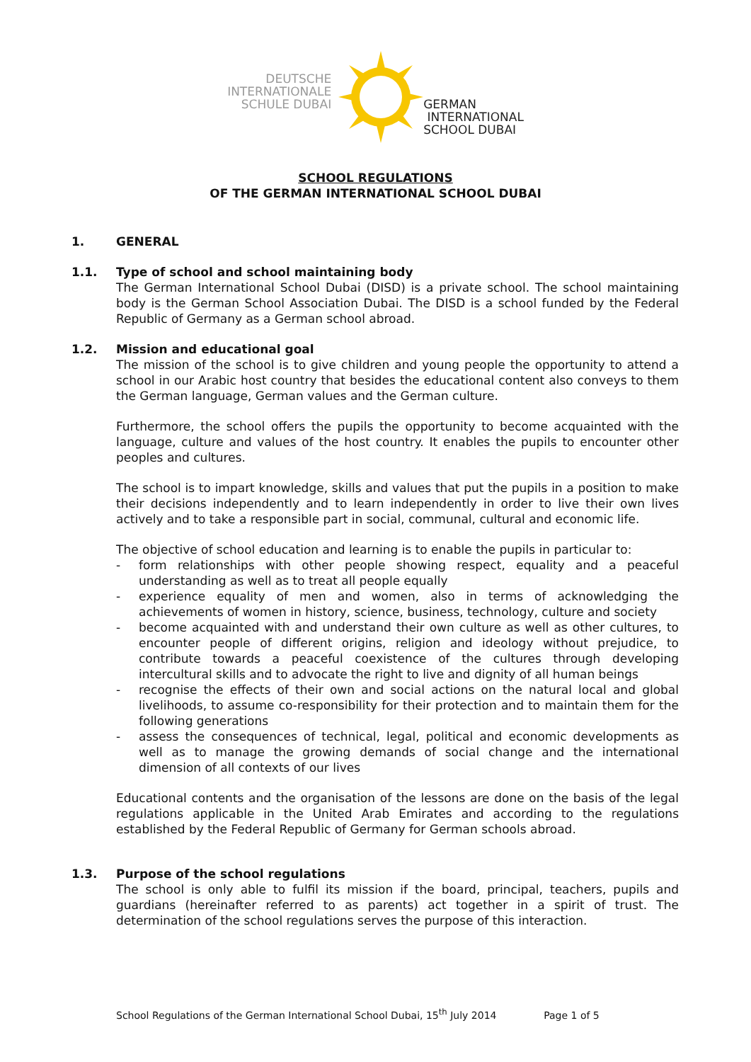DEUTSCHE
INTERNATIONALE
SCHULE DUBAI
GERMAN
INTERNATIONAL
SCHOOL DUBAI
SCHOOL REGULATIONS
OF THE GERMAN INTERNATIONAL SCHOOL DUBAI
1. GENERAL
1.1. Type of school and school maintaining body
The German International School Dubai (DISD) is a private school. The school maintaining body is the German School Association Dubai. The DISD is a school funded by the Federal Republic of Germany as a German school abroad.
1.2. Mission and educational goal
The mission of the school is to give children and young people the opportunity to attend a school in our Arabic host country that besides the educational content also conveys to them the German language, German values and the German culture.
Furthermore, the school offers the pupils the opportunity to become acquainted with the language, culture and values of the host country. It enables the pupils to encounter other peoples and cultures.
The school is to impart knowledge, skills and values that put the pupils in a position to make their decisions independently and to learn independently in order to live their own lives actively and to take a responsible part in social, communal, cultural and economic life.
The objective of school education and learning is to enable the pupils in particular to:
- form relationships with other people showing respect, equality and a peaceful understanding as well as to treat all people equally
- experience equality of men and women, also in terms of acknowledging the achievements of women in history, science, business, technology, culture and society
- become acquainted with and understand their own culture as well as other cultures, to encounter people of different origins, religion and ideology without prejudice, to contribute towards a peaceful coexistence of the cultures through developing intercultural skills and to advocate the right to live and dignity of all human beings
- recognise the effects of their own and social actions on the natural local and global livelihoods, to assume co-responsibility for their protection and to maintain them for the following generations
- assess the consequences of technical, legal, political and economic developments as well as to manage the growing demands of social change and the international dimension of all contexts of our lives
Educational contents and the organisation of the lessons are done on the basis of the legal regulations applicable in the United Arab Emirates and according to the regulations established by the Federal Republic of Germany for German schools abroad.
1.3. Purpose of the school regulations
The school is only able to fulfil its mission if the board, principal, teachers, pupils and guardians (hereinafter referred to as parents) act together in a spirit of trust. The determination of the school regulations serves the purpose of this interaction.
School Regulations of the German International School Dubai, 15<sup>th</sup> July 2014 Page 1 of 5